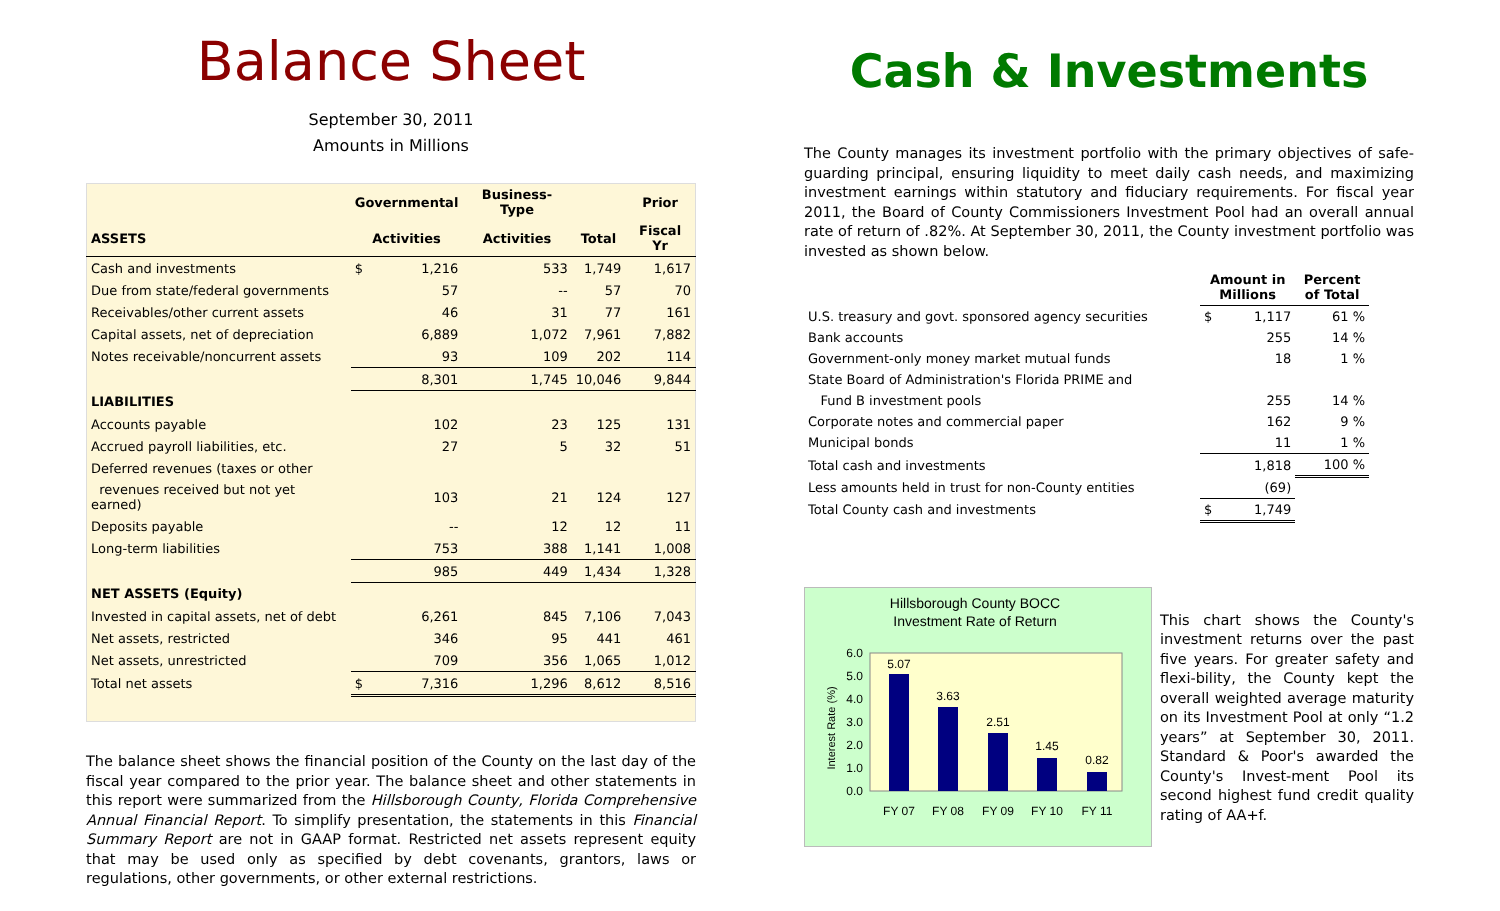Balance Sheet
September 30, 2011
Amounts in Millions
| | Governmental | | Business-Type | | Prior |
| --- | --- | --- | --- | --- | --- |
| ASSETS | Activities | | Activities | Total | Fiscal Yr |
| Cash and investments | $ | 1,216 | 533 | 1,749 | 1,617 |
| Due from state/federal governments | | 57 | -- | 57 | 70 |
| Receivables/other current assets | | 46 | 31 | 77 | 161 |
| Capital assets, net of depreciation | | 6,889 | 1,072 | 7,961 | 7,882 |
| Notes receivable/noncurrent assets | | 93 | 109 | 202 | 114 |
| | | 8,301 | 1,745 | 10,046 | 9,844 |
| LIABILITIES | | | | | |
| Accounts payable | | 102 | 23 | 125 | 131 |
| Accrued payroll liabilities, etc. | | 27 | 5 | 32 | 51 |
| Deferred revenues (taxes or other | | | | | |
| revenues received but not yet earned) | | 103 | 21 | 124 | 127 |
| Deposits payable | | -- | 12 | 12 | 11 |
| Long-term liabilities | | 753 | 388 | 1,141 | 1,008 |
| | | 985 | 449 | 1,434 | 1,328 |
| NET ASSETS (Equity) | | | | | |
| Invested in capital assets, net of debt | | 6,261 | 845 | 7,106 | 7,043 |
| Net assets, restricted | | 346 | 95 | 441 | 461 |
| Net assets, unrestricted | | 709 | 356 | 1,065 | 1,012 |
| Total net assets | $ | 7,316 | 1,296 | 8,612 | 8,516 |
The balance sheet shows the financial position of the County on the last day of the fiscal year compared to the prior year. The balance sheet and other statements in this report were summarized from the Hillsborough County, Florida Comprehensive Annual Financial Report. To simplify presentation, the statements in this Financial Summary Report are not in GAAP format. Restricted net assets represent equity that may be used only as specified by debt covenants, grantors, laws or regulations, other governments, or other external restrictions.
Cash & Investments
The County manages its investment portfolio with the primary objectives of safe-guarding principal, ensuring liquidity to meet daily cash needs, and maximizing investment earnings within statutory and fiduciary requirements. For fiscal year 2011, the Board of County Commissioners Investment Pool had an overall annual rate of return of .82%. At September 30, 2011, the County investment portfolio was invested as shown below.
| | Amount in Millions | | Percent of Total |
| --- | --- | --- | --- |
| U.S. treasury and govt. sponsored agency securities | $ | 1,117 | 61 % |
| Bank accounts | | 255 | 14 % |
| Government-only money market mutual funds | | 18 | 1 % |
| State Board of Administration's Florida PRIME and | | | |
| Fund B investment pools | | 255 | 14 % |
| Corporate notes and commercial paper | | 162 | 9 % |
| Municipal bonds | | 11 | 1 % |
| Total cash and investments | | 1,818 | 100 % |
| Less amounts held in trust for non-County entities | | (69) | |
| Total County cash and investments | $ | 1,749 | |
Hillsborough County BOCC
Investment Rate of Return
Interest Rate (%)
6.0
5.0
4.0
3.0
2.0
1.0
0.0
5.07
3.63
2.51
1.45
0.82
FY 07
FY 08
FY 09
FY 10
FY 11
This chart shows the County's investment returns over the past five years. For greater safety and flexi-bility, the County kept the overall weighted average maturity on its Investment Pool at only “1.2 years” at September 30, 2011. Standard & Poor's awarded the County's Invest-ment Pool its second highest fund credit quality rating of AA+f.